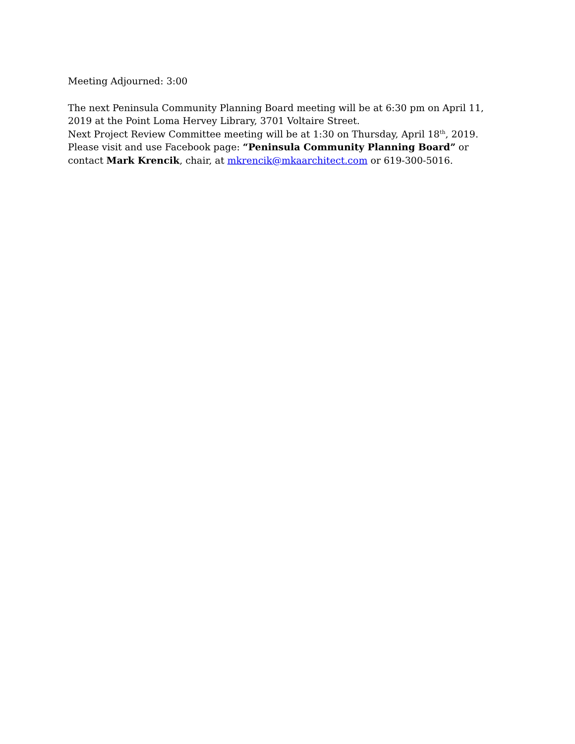Meeting Adjourned: 3:00
The next Peninsula Community Planning Board meeting will be at 6:30 pm on April 11, 2019 at the Point Loma Hervey Library, 3701 Voltaire Street.
Next Project Review Committee meeting will be at 1:30 on Thursday, April 18<sup>th</sup>, 2019.
Please visit and use Facebook page: “Peninsula Community Planning Board” or contact Mark Krencik, chair, at mkrencik@mkaarchitect.com or 619-300-5016.